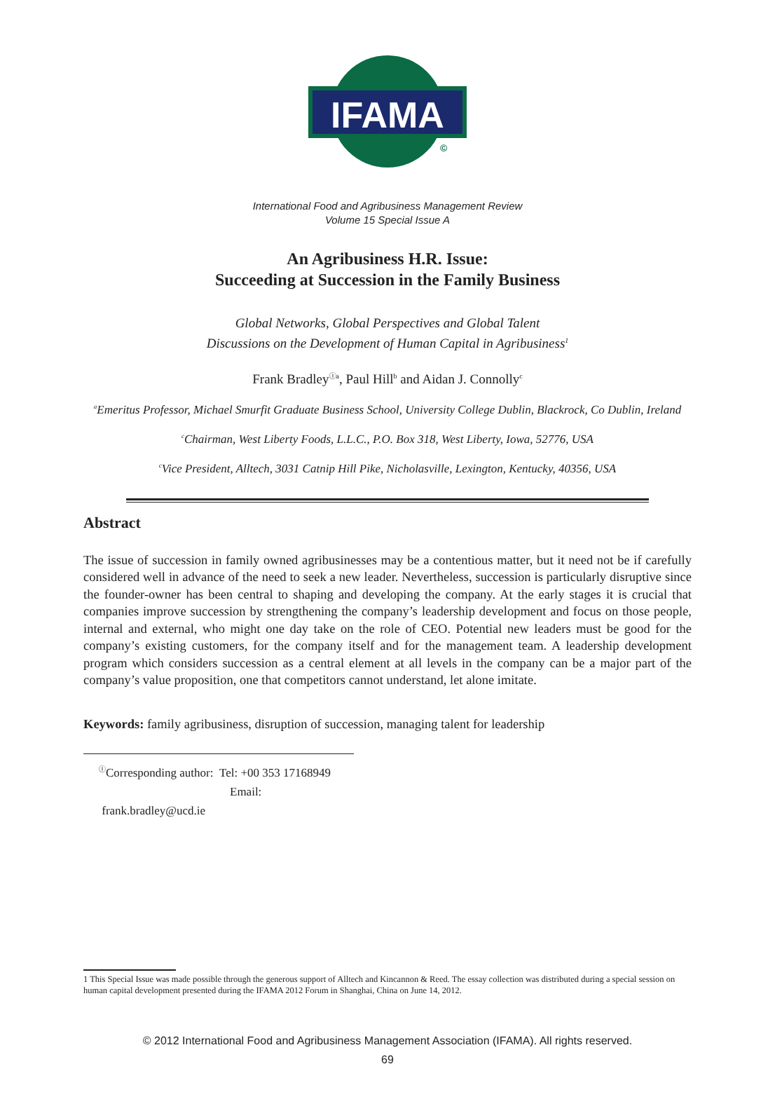IFAMA
©
International Food and Agribusiness Management Review
Volume 15 Special Issue A
An Agribusiness H.R. Issue:
Succeeding at Succession in the Family Business
Global Networks, Global Perspectives and Global Talent
Discussions on the Development of Human Capital in Agribusiness<sup>1</sup>
Frank Bradley<sup>Ⓘa</sup>, Paul Hill<sup>b</sup> and Aidan J. Connolly<sup>c</sup>
<sup>a</sup> Emeritus Professor, Michael Smurfit Graduate Business School, University College Dublin, Blackrock, Co Dublin, Ireland
<sup>c</sup> Chairman, West Liberty Foods, L.L.C., P.O. Box 318, West Liberty, Iowa, 52776, USA
<sup>c</sup> Vice President, Alltech, 3031 Catnip Hill Pike, Nicholasville, Lexington, Kentucky, 40356, USA
Abstract
The issue of succession in family owned agribusinesses may be a contentious matter, but it need not be if carefully considered well in advance of the need to seek a new leader. Nevertheless, succession is particularly disruptive since the founder-owner has been central to shaping and developing the company. At the early stages it is crucial that companies improve succession by strengthening the company’s leadership development and focus on those people, internal and external, who might one day take on the role of CEO. Potential new leaders must be good for the company’s existing customers, for the company itself and for the management team. A leadership development program which considers succession as a central element at all levels in the company can be a major part of the company’s value proposition, one that competitors cannot understand, let alone imitate.
Keywords: family agribusiness, disruption of succession, managing talent for leadership
<sup>Ⓘ</sup>Corresponding author: Tel: +00 353 17168949
Email: frank.bradley@ucd.ie
1 This Special Issue was made possible through the generous support of Alltech and Kincannon & Reed. The essay collection was distributed during a special session on human capital development presented during the IFAMA 2012 Forum in Shanghai, China on June 14, 2012.
© 2012 International Food and Agribusiness Management Association (IFAMA). All rights reserved.
69